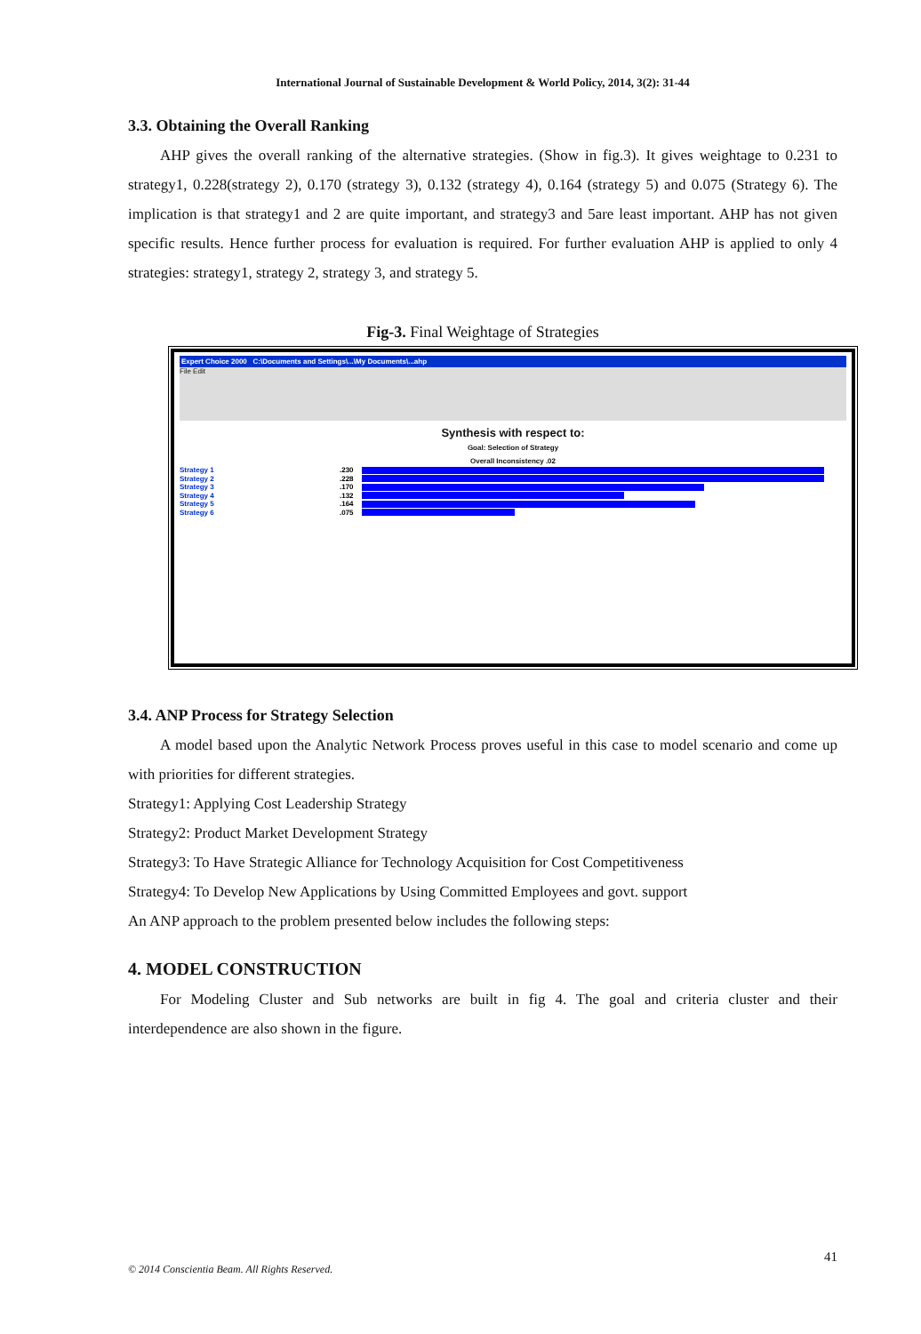International Journal of Sustainable Development & World Policy, 2014, 3(2): 31-44
3.3. Obtaining the Overall Ranking
AHP gives the overall ranking of the alternative strategies. (Show in fig.3). It gives weightage to 0.231 to strategy1, 0.228(strategy 2), 0.170 (strategy 3), 0.132 (strategy 4), 0.164 (strategy 5) and 0.075 (Strategy 6). The implication is that strategy1 and 2 are quite important, and strategy3 and 5are least important. AHP has not given specific results. Hence further process for evaluation is required. For further evaluation AHP is applied to only 4 strategies: strategy1, strategy 2, strategy 3, and strategy 5.
Fig-3. Final Weightage of Strategies
Expert Choice 2000 C:\Documents and Settings\...\My Documents\...ahp
File Edit
Synthesis with respect to:
Goal: Selection of Strategy
Overall Inconsistency .02
Strategy 1.230
Strategy 2.228
Strategy 3.170
Strategy 4.132
Strategy 5.164
Strategy 6.075
3.4. ANP Process for Strategy Selection
A model based upon the Analytic Network Process proves useful in this case to model scenario and come up with priorities for different strategies.
Strategy1: Applying Cost Leadership Strategy
Strategy2: Product Market Development Strategy
Strategy3: To Have Strategic Alliance for Technology Acquisition for Cost Competitiveness
Strategy4: To Develop New Applications by Using Committed Employees and govt. support
An ANP approach to the problem presented below includes the following steps:
4. MODEL CONSTRUCTION
For Modeling Cluster and Sub networks are built in fig 4. The goal and criteria cluster and their interdependence are also shown in the figure.
41
© 2014 Conscientia Beam. All Rights Reserved.